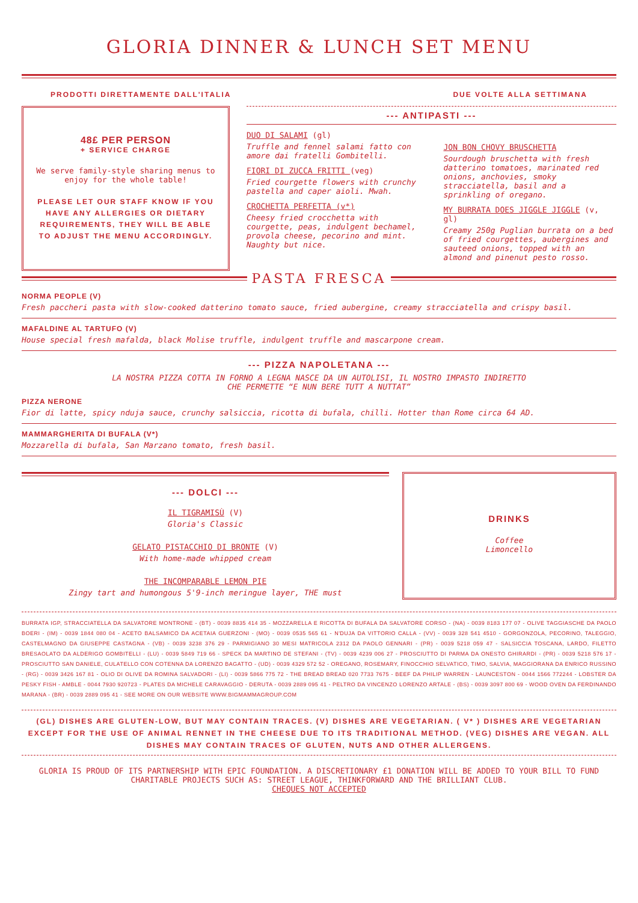GLORIA DINNER & LUNCH SET MENU
PRODOTTI DIRETTAMENTE DALL'ITALIA DUE VOLTE ALLA SETTIMANA
48£ PER PERSON
+ SERVICE CHARGE
We serve family-style sharing menus to enjoy for the whole table!
PLEASE LET OUR STAFF KNOW IF YOU HAVE ANY ALLERGIES OR DIETARY REQUIREMENTS, THEY WILL BE ABLE TO ADJUST THE MENU ACCORDINGLY.
--- ANTIPASTI ---
DUO DI SALAMI (gl)
Truffle and fennel salami fatto con amore dai fratelli Gombitelli.
FIORI DI ZUCCA FRITTI (veg)
Fried courgette flowers with crunchy pastella and caper aioli. Mwah.
CROCHETTA PERFETTA (v*)
Cheesy fried crocchetta with courgette, peas, indulgent bechamel, provola cheese, pecorino and mint. Naughty but nice.
JON BON CHOVY BRUSCHETTA
Sourdough bruschetta with fresh datterino tomatoes, marinated red onions, anchovies, smoky stracciatella, basil and a sprinkling of oregano.
MY BURRATA DOES JIGGLE JIGGLE (v, gl)
Creamy 250g Puglian burrata on a bed of fried courgettes, aubergines and sauteed onions, topped with an almond and pinenut pesto rosso.
PASTA FRESCA
NORMA PEOPLE (V)
Fresh paccheri pasta with slow-cooked datterino tomato sauce, fried aubergine, creamy stracciatella and crispy basil.
MAFALDINE AL TARTUFO (V)
House special fresh mafalda, black Molise truffle, indulgent truffle and mascarpone cream.
--- PIZZA NAPOLETANA ---
LA NOSTRA PIZZA COTTA IN FORNO A LEGNA NASCE DA UN AUTOLISI, IL NOSTRO IMPASTO INDIRETTO
CHE PERMETTE “E NUN BERE TUTT A NUTTAT”
PIZZA NERONE
Fior di latte, spicy nduja sauce, crunchy salsiccia, ricotta di bufala, chilli. Hotter than Rome circa 64 AD.
MAMMARGHERITA DI BUFALA (V*)
Mozzarella di bufala, San Marzano tomato, fresh basil.
--- DOLCI ---
IL TIGRAMISÙ (V)
Gloria's Classic
GELATO PISTACCHIO DI BRONTE (V)
With home-made whipped cream
THE INCOMPARABLE LEMON PIE
Zingy tart and humongous 5'9-inch meringue layer, THE must
DRINKS
Coffee
Limoncello
BURRATA IGP, STRACCIATELLA DA SALVATORE MONTRONE - (BT) - 0039 8835 414 35 - MOZZARELLA E RICOTTA DI BUFALA DA SALVATORE CORSO - (NA) - 0039 8183 177 07 - OLIVE TAGGIASCHE DA PAOLO BOERI - (IM) - 0039 1844 080 04 - ACETO BALSAMICO DA ACETAIA GUERZONI - (MO) - 0039 0535 565 61 - N'DUJA DA VITTORIO CALLA - (VV) - 0039 328 541 4510 - GORGONZOLA, PECORINO, TALEGGIO, CASTELMAGNO DA GIUSEPPE CASTAGNA - (VB) - 0039 3238 376 29 - PARMIGIANO 30 MESI MATRICOLA 2312 DA PAOLO GENNARI - (PR) - 0039 5218 059 47 - SALSICCIA TOSCANA, LARDO, FILETTO BRESAOLATO DA ALDERIGO GOMBITELLI - (LU) - 0039 5849 719 66 - SPECK DA MARTINO DE STEFANI - (TV) - 0039 4239 006 27 - PROSCIUTTO DI PARMA DA ONESTO GHIRARDI - (PR) - 0039 5218 576 17 - PROSCIUTTO SAN DANIELE, CULATELLO CON COTENNA DA LORENZO BAGATTO - (UD) - 0039 4329 572 52 - OREGANO, ROSEMARY, FINOCCHIO SELVATICO, TIMO, SALVIA, MAGGIORANA DA ENRICO RUSSINO - (RG) - 0039 3426 167 81 - OLIO DI OLIVE DA ROMINA SALVADORI - (LI) - 0039 5866 775 72 - THE BREAD BREAD 020 7733 7675 - BEEF DA PHILIP WARREN - LAUNCESTON - 0044 1566 772244 - LOBSTER DA PESKY FISH - AMBLE - 0044 7930 920723 - PLATES DA MICHELE CARAVAGGIO - DERUTA - 0039 2889 095 41 - PELTRO DA VINCENZO LORENZO ARTALE - (BS) - 0039 3097 800 69 - WOOD OVEN DA FERDINANDO MARANA - (BR) - 0039 2889 095 41 - SEE MORE ON OUR WEBSITE WWW.BIGMAMMAGROUP.COM
(GL) DISHES ARE GLUTEN-LOW, BUT MAY CONTAIN TRACES. (V) DISHES ARE VEGETARIAN. ( V* ) DISHES ARE VEGETARIAN EXCEPT FOR THE USE OF ANIMAL RENNET IN THE CHEESE DUE TO ITS TRADITIONAL METHOD. (VEG) DISHES ARE VEGAN. ALL DISHES MAY CONTAIN TRACES OF GLUTEN, NUTS AND OTHER ALLERGENS.
GLORIA IS PROUD OF ITS PARTNERSHIP WITH EPIC FOUNDATION. A DISCRETIONARY £1 DONATION WILL BE ADDED TO YOUR BILL TO FUND CHARITABLE PROJECTS SUCH AS: STREET LEAGUE, THINKFORWARD AND THE BRILLIANT CLUB.
CHEQUES NOT ACCEPTED